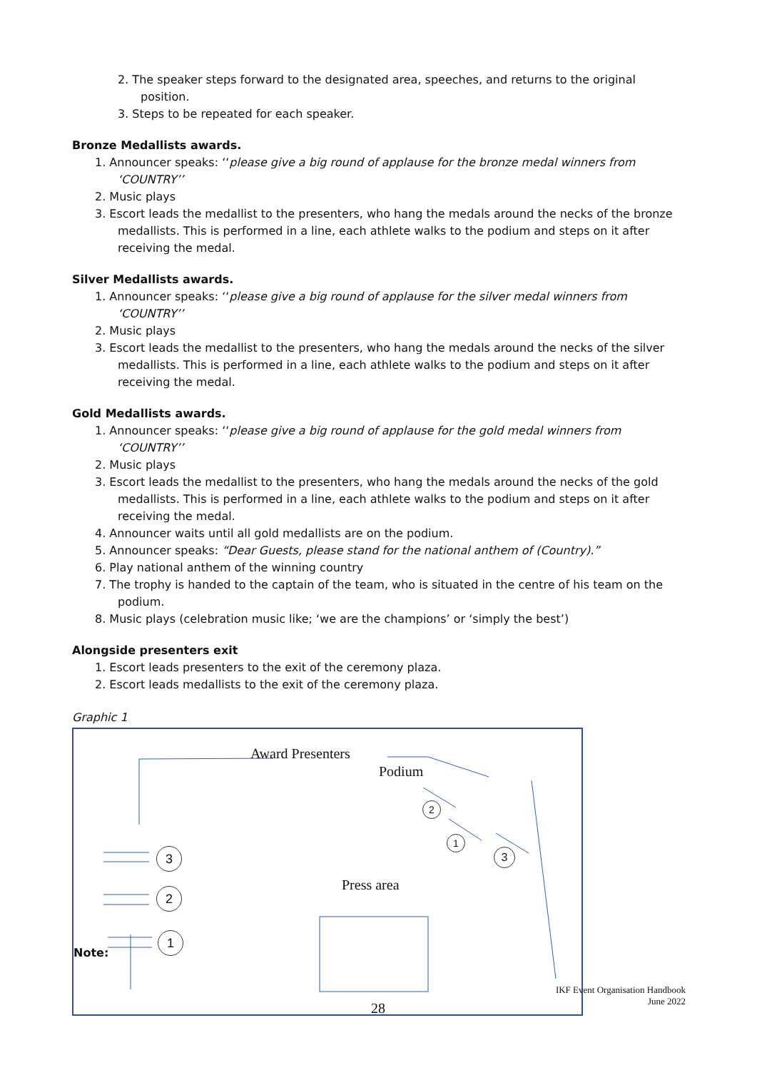2. The speaker steps forward to the designated area, speeches, and returns to the original position.
3. Steps to be repeated for each speaker.
Bronze Medallists awards.
1. Announcer speaks: ‘‘please give a big round of applause for the bronze medal winners from ‘COUNTRY’’
2. Music plays
3. Escort leads the medallist to the presenters, who hang the medals around the necks of the bronze medallists. This is performed in a line, each athlete walks to the podium and steps on it after receiving the medal.
Silver Medallists awards.
1. Announcer speaks: ‘‘please give a big round of applause for the silver medal winners from ‘COUNTRY’’
2. Music plays
3. Escort leads the medallist to the presenters, who hang the medals around the necks of the silver medallists. This is performed in a line, each athlete walks to the podium and steps on it after receiving the medal.
Gold Medallists awards.
1. Announcer speaks: ‘‘please give a big round of applause for the gold medal winners from ‘COUNTRY’’
2. Music plays
3. Escort leads the medallist to the presenters, who hang the medals around the necks of the gold medallists. This is performed in a line, each athlete walks to the podium and steps on it after receiving the medal.
4. Announcer waits until all gold medallists are on the podium.
5. Announcer speaks: “Dear Guests, please stand for the national anthem of (Country).”
6. Play national anthem of the winning country
7. The trophy is handed to the captain of the team, who is situated in the centre of his team on the podium.
8. Music plays (celebration music like; ‘we are the champions’ or ‘simply the best’)
Alongside presenters exit
1. Escort leads presenters to the exit of the ceremony plaza.
2. Escort leads medallists to the exit of the ceremony plaza.
Graphic 1
Award Presenters
Podium
Press area
3
2
1
2
1
3
Note:
IKF Event Organisation Handbook
June 2022
28